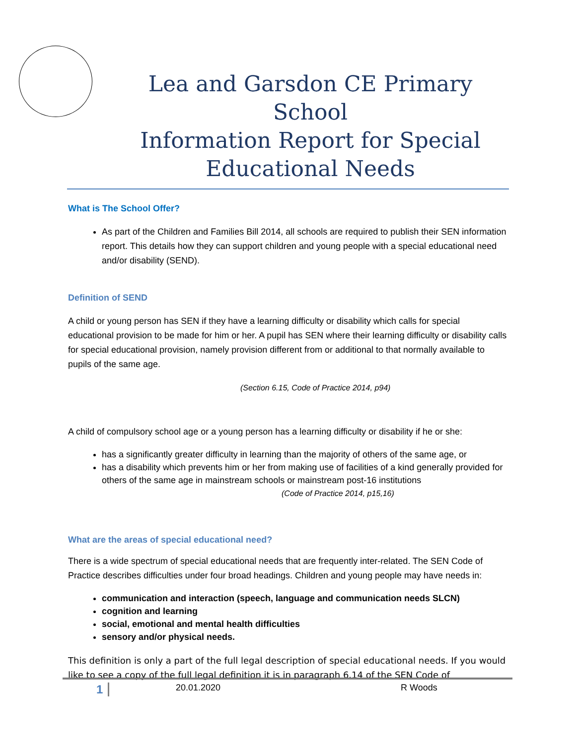Lea and Garsdon CE Primary School
Information Report for Special
Educational Needs
What is The School Offer?
As part of the Children and Families Bill 2014, all schools are required to publish their SEN information report. This details how they can support children and young people with a special educational need and/or disability (SEND).
Definition of SEND
A child or young person has SEN if they have a learning difficulty or disability which calls for special educational provision to be made for him or her. A pupil has SEN where their learning difficulty or disability calls for special educational provision, namely provision different from or additional to that normally available to pupils of the same age.
(Section 6.15, Code of Practice 2014, p94)
A child of compulsory school age or a young person has a learning difficulty or disability if he or she:
has a significantly greater difficulty in learning than the majority of others of the same age, or
has a disability which prevents him or her from making use of facilities of a kind generally provided for others of the same age in mainstream schools or mainstream post-16 institutions
(Code of Practice 2014, p15,16)
What are the areas of special educational need?
There is a wide spectrum of special educational needs that are frequently inter-related. The SEN Code of Practice describes difficulties under four broad headings. Children and young people may have needs in:
communication and interaction (speech, language and communication needs SLCN)
cognition and learning
social, emotional and mental health difficulties
sensory and/or physical needs.
This definition is only a part of the full legal description of special educational needs. If you would like to see a copy of the full legal definition it is in paragraph 6.14 of the SEN Code of
1 20.01.2020 R Woods